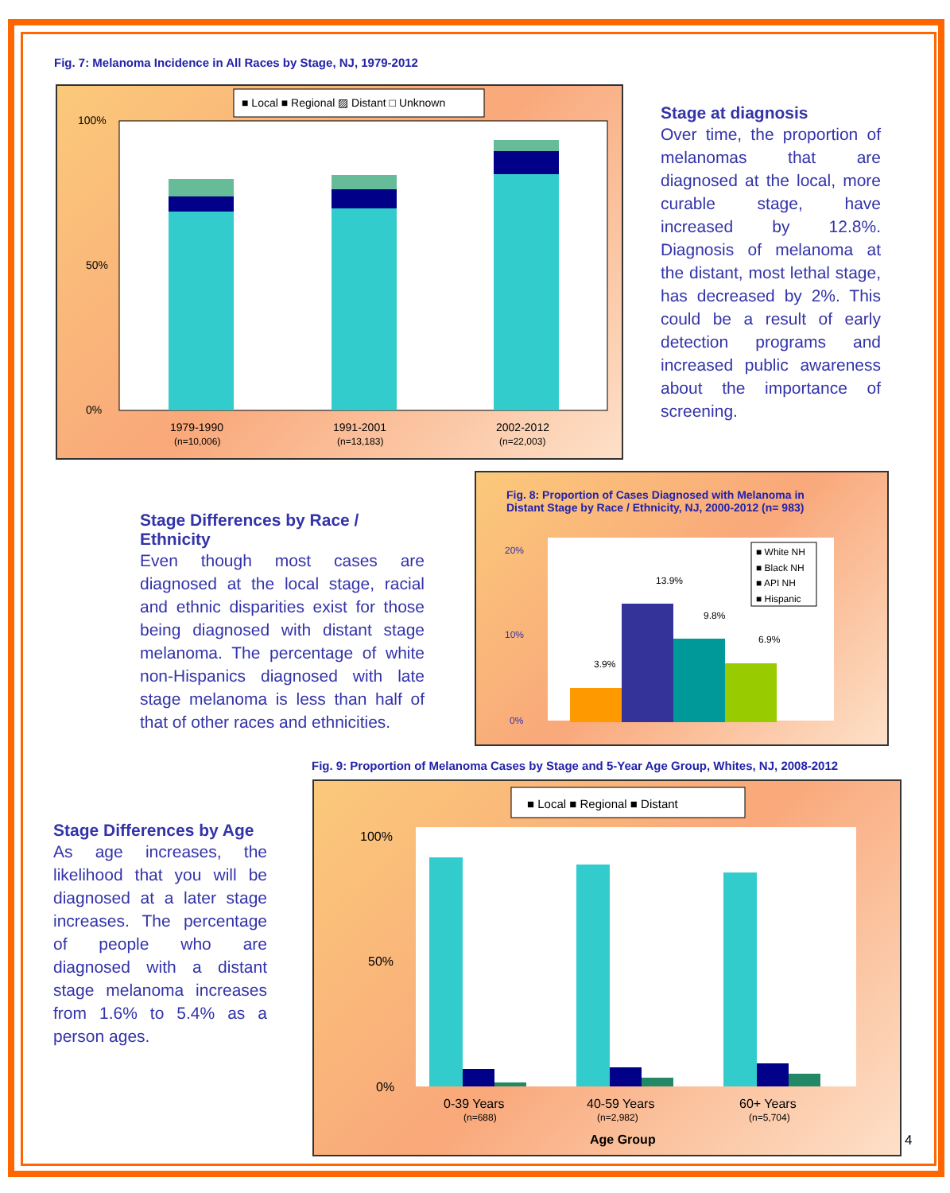Fig. 7: Melanoma Incidence in All Races by Stage, NJ, 1979-2012
■ Local ■ Regional ▨ Distant □ Unknown
100%
0%
50%
1979-1990
(n=10,006)
1991-2001
(n=13,183)
2002-2012
(n=22,003)
Stage at diagnosis
Over time, the proportion of melanomas that are diagnosed at the local, more curable stage, have increased by 12.8%. Diagnosis of melanoma at the distant, most lethal stage, has decreased by 2%. This could be a result of early detection programs and increased public awareness about the importance of screening.
Stage Differences by Race / Ethnicity
Even though most cases are diagnosed at the local stage, racial and ethnic disparities exist for those being diagnosed with distant stage melanoma. The percentage of white non-Hispanics diagnosed with late stage melanoma is less than half of that of other races and ethnicities.
Fig. 8: Proportion of Cases Diagnosed with Melanoma in
Distant Stage by Race / Ethnicity, NJ, 2000-2012 (n= 983)
20%
10%
0%
3.9%
13.9%
9.8%
6.9%
■ White NH
■ Black NH
■ API NH
■ Hispanic
Fig. 9: Proportion of Melanoma Cases by Stage and 5-Year Age Group, Whites, NJ, 2008-2012
Stage Differences by Age
As age increases, the likelihood that you will be diagnosed at a later stage increases. The percentage of people who are diagnosed with a distant stage melanoma increases from 1.6% to 5.4% as a person ages.
■ Local ■ Regional ■ Distant
100%
0%
50%
0-39 Years
(n=688)
40-59 Years
(n=2,982)
60+ Years
(n=5,704)
Age Group
4